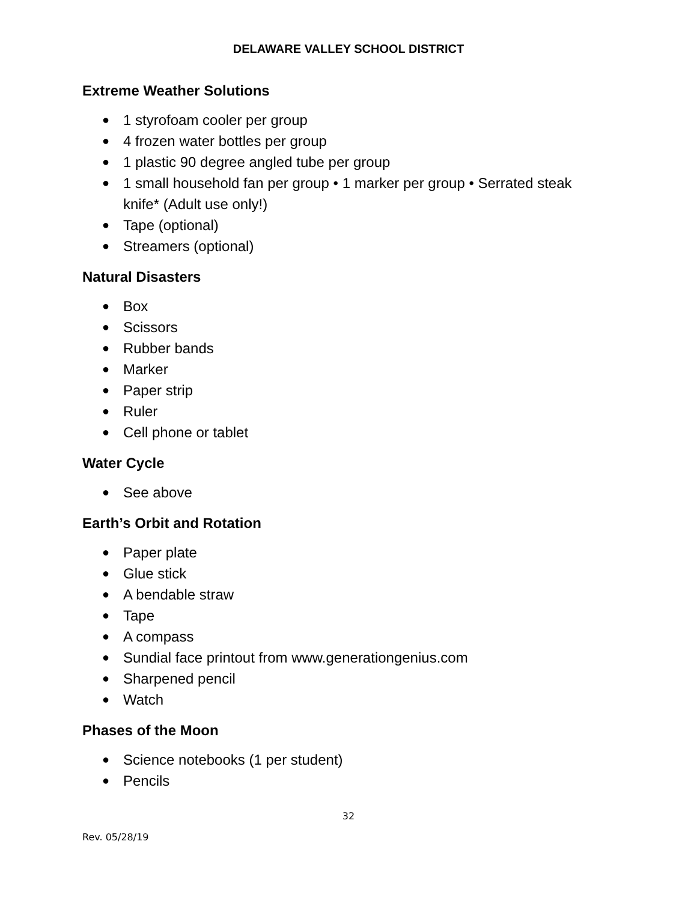DELAWARE VALLEY SCHOOL DISTRICT
Extreme Weather Solutions
● 1 styrofoam cooler per group
● 4 frozen water bottles per group
● 1 plastic 90 degree angled tube per group
● 1 small household fan per group • 1 marker per group • Serrated steak knife* (Adult use only!)
● Tape (optional)
● Streamers (optional)
Natural Disasters
● Box
● Scissors
● Rubber bands
● Marker
● Paper strip
● Ruler
● Cell phone or tablet
Water Cycle
● See above
Earth’s Orbit and Rotation
● Paper plate
● Glue stick
● A bendable straw
● Tape
● A compass
● Sundial face printout from www.generationgenius.com
● Sharpened pencil
● Watch
Phases of the Moon
● Science notebooks (1 per student)
● Pencils
32
Rev. 05/28/19